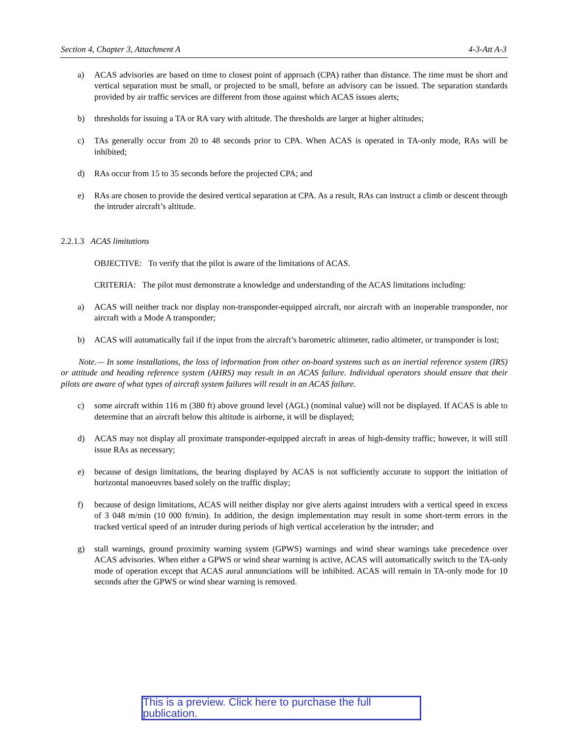Section 4, Chapter 3, Attachment A 4-3-Att A-3
a) ACAS advisories are based on time to closest point of approach (CPA) rather than distance. The time must be short and vertical separation must be small, or projected to be small, before an advisory can be issued. The separation standards provided by air traffic services are different from those against which ACAS issues alerts;
b) thresholds for issuing a TA or RA vary with altitude. The thresholds are larger at higher altitudes;
c) TAs generally occur from 20 to 48 seconds prior to CPA. When ACAS is operated in TA-only mode, RAs will be inhibited;
d) RAs occur from 15 to 35 seconds before the projected CPA; and
e) RAs are chosen to provide the desired vertical separation at CPA. As a result, RAs can instruct a climb or descent through the intruder aircraft’s altitude.
2.2.1.3 ACAS limitations
OBJECTIVE: To verify that the pilot is aware of the limitations of ACAS.
CRITERIA: The pilot must demonstrate a knowledge and understanding of the ACAS limitations including:
a) ACAS will neither track nor display non-transponder-equipped aircraft, nor aircraft with an inoperable transponder, nor aircraft with a Mode A transponder;
b) ACAS will automatically fail if the input from the aircraft’s barometric altimeter, radio altimeter, or transponder is lost;
Note.— In some installations, the loss of information from other on-board systems such as an inertial reference system (IRS) or attitude and heading reference system (AHRS) may result in an ACAS failure. Individual operators should ensure that their pilots are aware of what types of aircraft system failures will result in an ACAS failure.
c) some aircraft within 116 m (380 ft) above ground level (AGL) (nominal value) will not be displayed. If ACAS is able to determine that an aircraft below this altitude is airborne, it will be displayed;
d) ACAS may not display all proximate transponder-equipped aircraft in areas of high-density traffic; however, it will still issue RAs as necessary;
e) because of design limitations, the bearing displayed by ACAS is not sufficiently accurate to support the initiation of horizontal manoeuvres based solely on the traffic display;
f) because of design limitations, ACAS will neither display nor give alerts against intruders with a vertical speed in excess of 3 048 m/min (10 000 ft/min). In addition, the design implementation may result in some short-term errors in the tracked vertical speed of an intruder during periods of high vertical acceleration by the intruder; and
g) stall warnings, ground proximity warning system (GPWS) warnings and wind shear warnings take precedence over ACAS advisories. When either a GPWS or wind shear warning is active, ACAS will automatically switch to the TA-only mode of operation except that ACAS aural annunciations will be inhibited. ACAS will remain in TA-only mode for 10 seconds after the GPWS or wind shear warning is removed.
This is a preview. Click here to purchase the full publication.